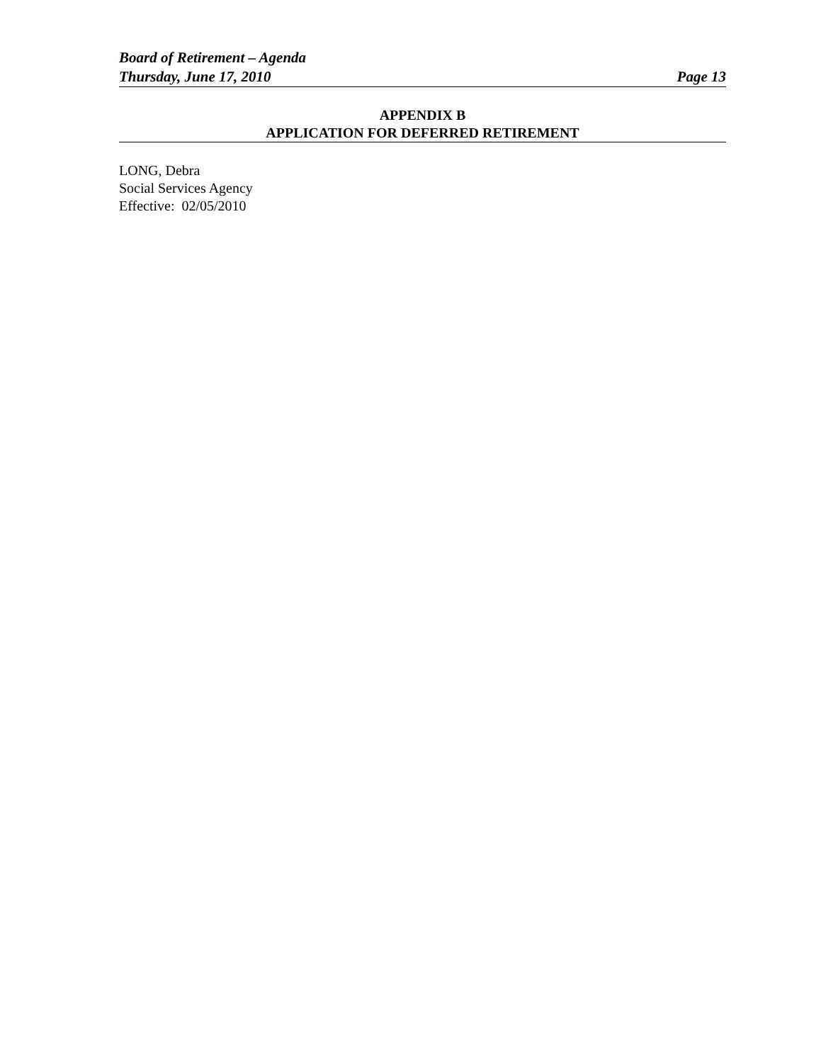Board of Retirement – Agenda
Thursday, June 17, 2010 Page 13
APPENDIX B
APPLICATION FOR DEFERRED RETIREMENT
LONG, Debra
Social Services Agency
Effective: 02/05/2010